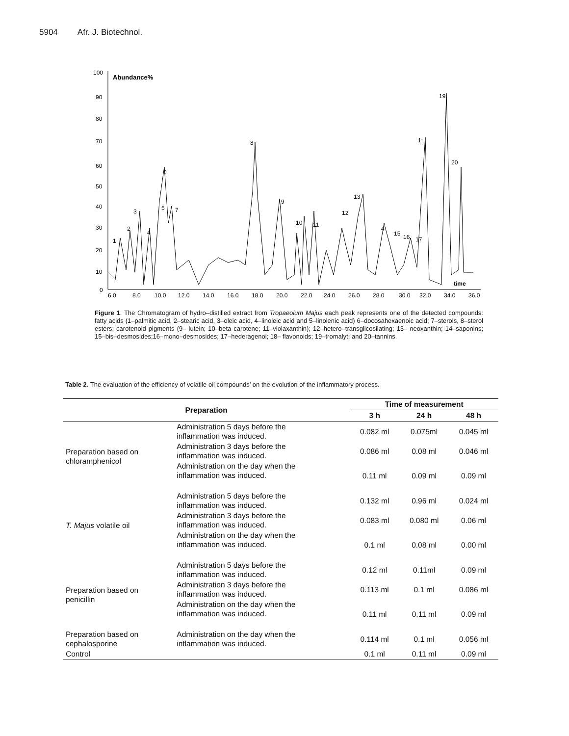5904 Afr. J. Biotechnol.
Abundance%
100
90
80
70
60
50
40
30
20
10
0
6.0
8.0
10.0
12.0
14.0
16.0
18.0
20.0
22.0
24.0
26.0
28.0
30.0
32.0
34.0
36.0
time
1
2
3
4
5
6
7
8
9
10
11
12
13
4
15
16
17
1:
19
20
Figure 1. The Chromatogram of hydro–distilled extract from Tropaeolum Majus each peak represents one of the detected compounds: fatty acids (1–palmitic acid, 2–stearic acid, 3–oleic acid, 4–linoleic acid and 5–linolenic acid) 6–docosahexaenoic acid; 7–sterols, 8–sterol esters; carotenoid pigments (9– lutein; 10–beta carotene; 11–violaxanthin); 12–hetero–transglicosilating; 13– neoxanthin; 14–saponins; 15–bis–desmosides;16–mono–desmosides; 17–hederagenol; 18– flavonoids; 19–tromalyt; and 20–tannins.
Table 2. The evaluation of the efficiency of volatile oil compounds’ on the evolution of the inflammatory process.
| Preparation | | Time of measurement | | |
| --- | --- | --- | --- | --- |
| | | 3 h | 24 h | 48 h |
| Preparation based on chloramphenicol | Administration 5 days before the inflammation was induced. | 0.082 ml | 0.075ml | 0.045 ml |
| | Administration 3 days before the inflammation was induced. | 0.086 ml | 0.08 ml | 0.046 ml |
| | Administration on the day when the inflammation was induced. | 0.11 ml | 0.09 ml | 0.09 ml |
| T. Majus volatile oil | Administration 5 days before the inflammation was induced. | 0.132 ml | 0.96 ml | 0.024 ml |
| | Administration 3 days before the inflammation was induced. | 0.083 ml | 0.080 ml | 0.06 ml |
| | Administration on the day when the inflammation was induced. | 0.1 ml | 0.08 ml | 0.00 ml |
| Preparation based on penicillin | Administration 5 days before the inflammation was induced. | 0.12 ml | 0.11ml | 0.09 ml |
| | Administration 3 days before the inflammation was induced. | 0.113 ml | 0.1 ml | 0.086 ml |
| | Administration on the day when the inflammation was induced. | 0.11 ml | 0.11 ml | 0.09 ml |
| Preparation based on cephalosporine | Administration on the day when the inflammation was induced. | 0.114 ml | 0.1 ml | 0.056 ml |
| Control | | 0.1 ml | 0.11 ml | 0.09 ml |